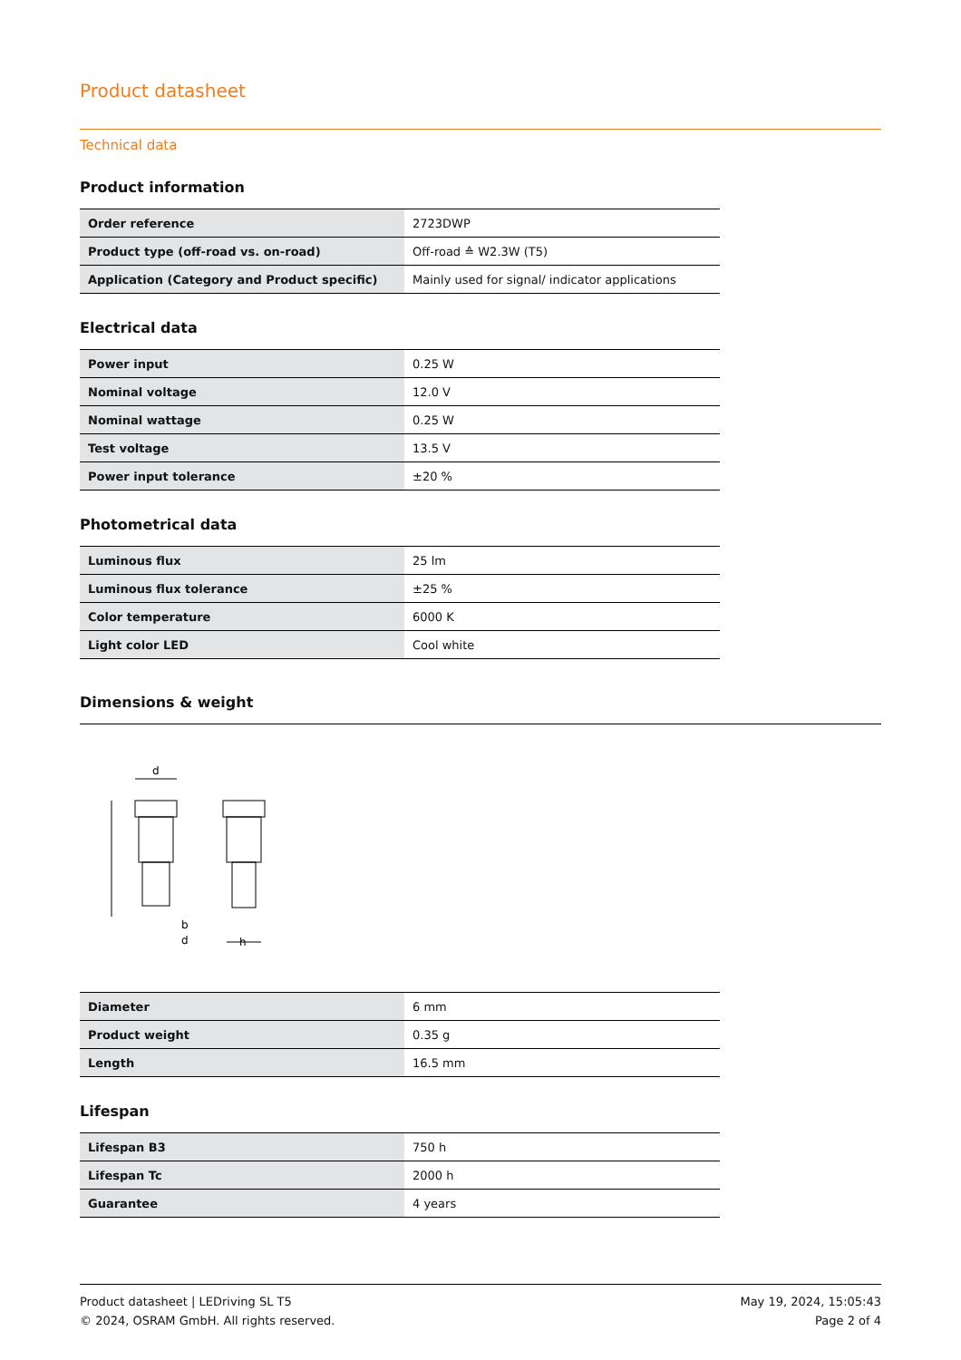Product datasheet
Technical data
Product information
| Order reference | 2723DWP |
| Product type (off-road vs. on-road) | Off-road ≙ W2.3W (T5) |
| Application (Category and Product specific) | Mainly used for signal/ indicator applications |
Electrical data
| Power input | 0.25 W |
| Nominal voltage | 12.0 V |
| Nominal wattage | 0.25 W |
| Test voltage | 13.5 V |
| Power input tolerance | ±20 % |
Photometrical data
| Luminous flux | 25 lm |
| Luminous flux tolerance | ±25 % |
| Color temperature | 6000 K |
| Light color LED | Cool white |
Dimensions & weight
d
b
d
h
| Diameter | 6 mm |
| Product weight | 0.35 g |
| Length | 16.5 mm |
Lifespan
| Lifespan B3 | 750 h |
| Lifespan Tc | 2000 h |
| Guarantee | 4 years |
Product datasheet | LEDriving SL T5
© 2024, OSRAM GmbH. All rights reserved.
May 19, 2024, 15:05:43
Page 2 of 4